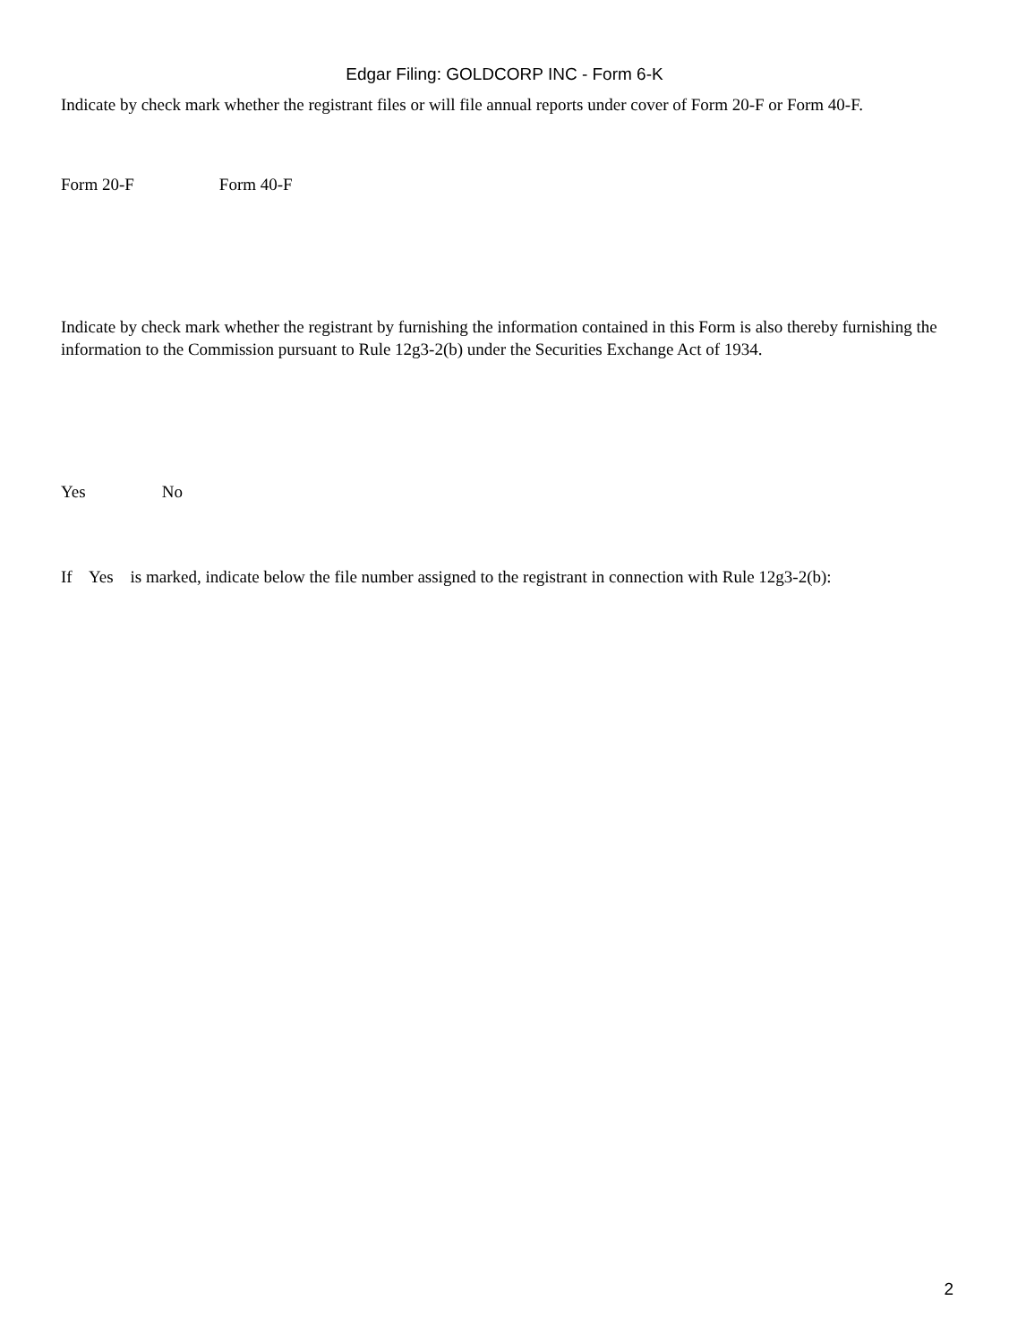Edgar Filing: GOLDCORP INC - Form 6-K
Indicate by check mark whether the registrant files or will file annual reports under cover of Form 20-F or Form 40-F.
Form 20-F Form 40-F
Indicate by check mark whether the registrant by furnishing the information contained in this Form is also thereby furnishing the information to the Commission pursuant to Rule 12g3-2(b) under the Securities Exchange Act of 1934.
Yes No
If Yes is marked, indicate below the file number assigned to the registrant in connection with Rule 12g3-2(b):
2